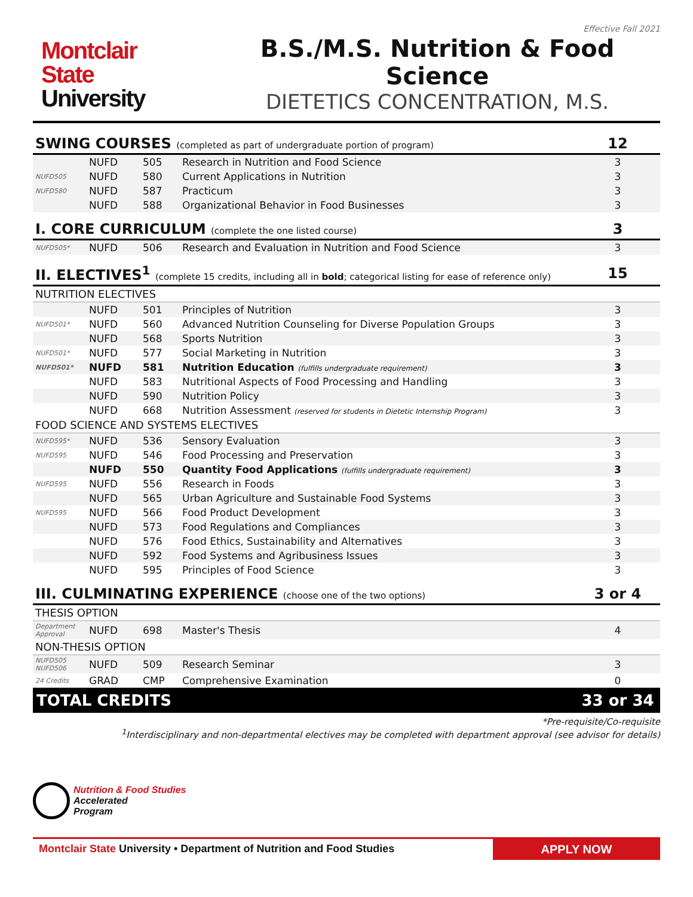Effective Fall 2021
Montclair
State
University
B.S./M.S. Nutrition & Food Science
DIETETICS CONCENTRATION, M.S.
| SWING COURSES (completed as part of undergraduate portion of program) | | | | 12 |
| | NUFD | 505 | Research in Nutrition and Food Science | 3 |
| NUFD505 | NUFD | 580 | Current Applications in Nutrition | 3 |
| NUFD580 | NUFD | 587 | Practicum | 3 |
| | NUFD | 588 | Organizational Behavior in Food Businesses | 3 |
| I. CORE CURRICULUM (complete the one listed course) | | | | 3 |
| NUFD505* | NUFD | 506 | Research and Evaluation in Nutrition and Food Science | 3 |
| II. ELECTIVES<sup>1</sup> (complete 15 credits, including all in bold ; categorical listing for ease of reference only) | | | | 15 |
| NUTRITION ELECTIVES | | | | |
| | NUFD | 501 | Principles of Nutrition | 3 |
| NUFD501* | NUFD | 560 | Advanced Nutrition Counseling for Diverse Population Groups | 3 |
| | NUFD | 568 | Sports Nutrition | 3 |
| NUFD501* | NUFD | 577 | Social Marketing in Nutrition | 3 |
| NUFD501* | NUFD | 581 | Nutrition Education (fulfills undergraduate requirement) | 3 |
| | NUFD | 583 | Nutritional Aspects of Food Processing and Handling | 3 |
| | NUFD | 590 | Nutrition Policy | 3 |
| | NUFD | 668 | Nutrition Assessment (reserved for students in Dietetic Internship Program) | 3 |
| FOOD SCIENCE AND SYSTEMS ELECTIVES | | | | |
| NUFD595* | NUFD | 536 | Sensory Evaluation | 3 |
| NUFD595 | NUFD | 546 | Food Processing and Preservation | 3 |
| | NUFD | 550 | Quantity Food Applications (fulfills undergraduate requirement) | 3 |
| NUFD595 | NUFD | 556 | Research in Foods | 3 |
| | NUFD | 565 | Urban Agriculture and Sustainable Food Systems | 3 |
| NUFD595 | NUFD | 566 | Food Product Development | 3 |
| | NUFD | 573 | Food Regulations and Compliances | 3 |
| | NUFD | 576 | Food Ethics, Sustainability and Alternatives | 3 |
| | NUFD | 592 | Food Systems and Agribusiness Issues | 3 |
| | NUFD | 595 | Principles of Food Science | 3 |
| III. CULMINATING EXPERIENCE (choose one of the two options) | | | | 3 or 4 |
| THESIS OPTION | | | | |
| Department Approval | NUFD | 698 | Master's Thesis | 4 |
| NON-THESIS OPTION | | | | |
| NUFD505 NUFD506 | NUFD | 509 | Research Seminar | 3 |
| 24 Credits | GRAD | CMP | Comprehensive Examination | 0 |
| TOTAL CREDITS | | | | 33 or 34 |
*Pre-requisite/Co-requisite
<sup>1</sup> Interdisciplinary and non-departmental electives may be completed with department approval (see advisor for details)
Nutrition & Food Studies
Accelerated
Program
Montclair State University • Department of Nutrition and Food Studies
APPLY NOW